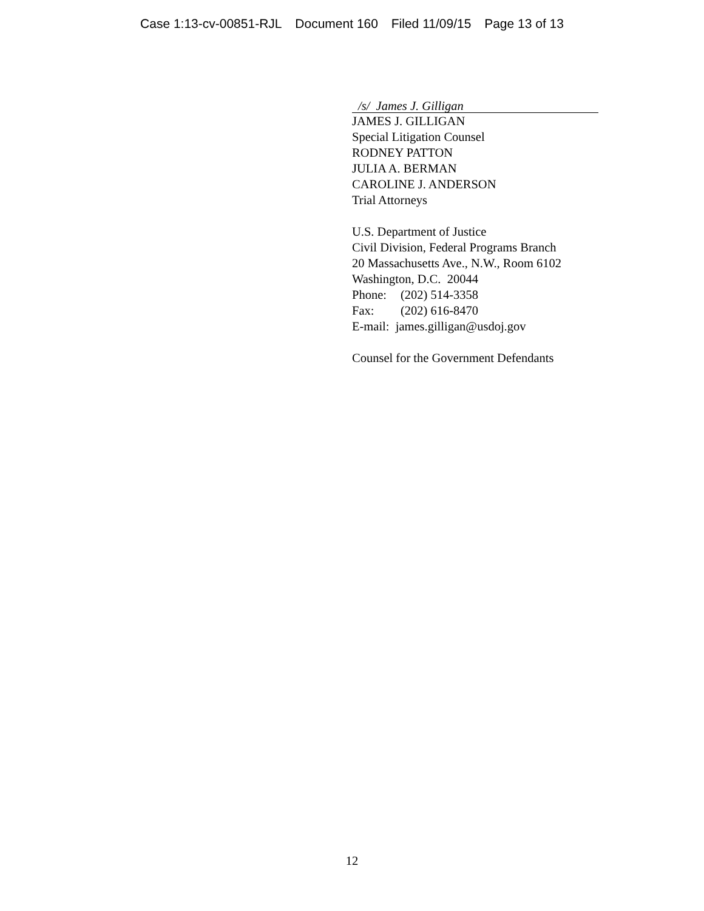Case 1:13-cv-00851-RJL Document 160 Filed 11/09/15 Page 13 of 13
/s/ James J. Gilligan
JAMES J. GILLIGAN
Special Litigation Counsel
RODNEY PATTON
JULIA A. BERMAN
CAROLINE J. ANDERSON
Trial Attorneys
U.S. Department of Justice
Civil Division, Federal Programs Branch
20 Massachusetts Ave., N.W., Room 6102
Washington, D.C. 20044
Phone: (202) 514-3358
Fax: (202) 616-8470
E-mail: james.gilligan@usdoj.gov
Counsel for the Government Defendants
12